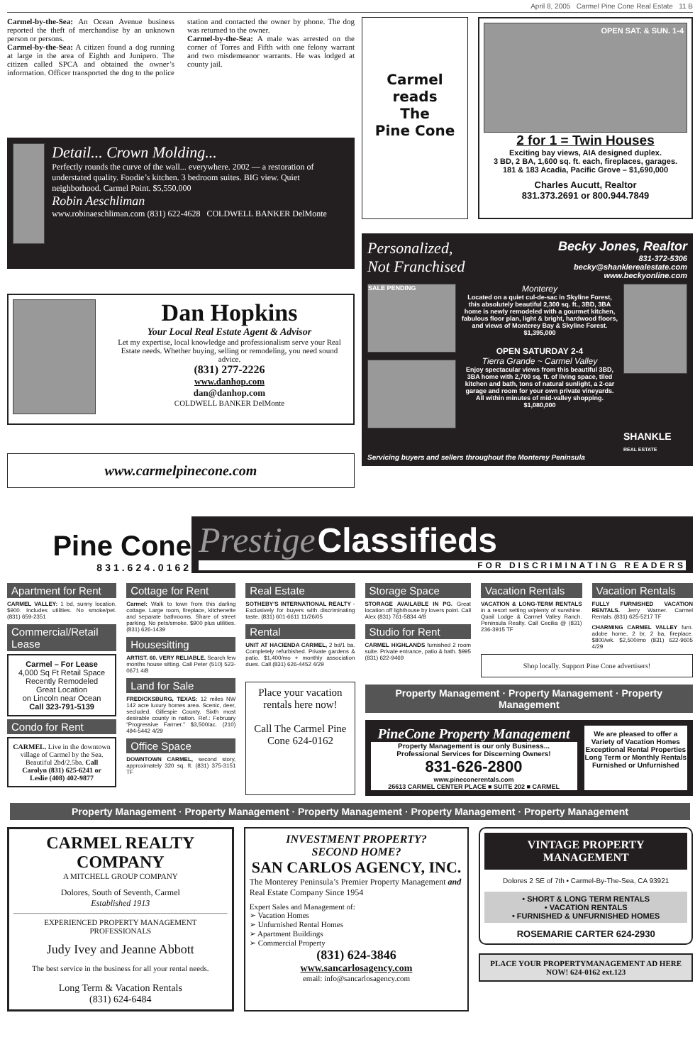April 8, 2005 Carmel Pine Cone Real Estate 11 B
Carmel-by-the-Sea: An Ocean Avenue business reported the theft of merchandise by an unknown person or persons.
Carmel-by-the-Sea: A citizen found a dog running at large in the area of Eighth and Junipero. The citizen called SPCA and obtained the owner’s information. Officer transported the dog to the police station and contacted the owner by phone. The dog was returned to the owner.
Carmel-by-the-Sea: A male was arrested on the corner of Torres and Fifth with one felony warrant and two misdemeanor warrants. He was lodged at county jail.
Detail... Crown Molding...
Perfectly rounds the curve of the wall... everywhere. 2002 — a restoration of understated quality. Foodie’s kitchen. 3 bedroom suites. BIG view. Quiet neighborhood. Carmel Point. $5,550,000
Robin Aeschliman
www.robinaeschliman.com (831) 622-4628 COLDWELL BANKER DelMonte
Dan Hopkins
Your Local Real Estate Agent & Advisor
Let my expertise, local knowledge and professionalism serve your Real Estate needs. Whether buying, selling or remodeling, you need sound advice.
(831) 277-2226
www.danhop.com
dan@danhop.com
COLDWELL BANKER DelMonte
www.carmelpinecone.com
Carmel
reads
The
Pine Cone
OPEN SAT. & SUN. 1-4
2 for 1 = Twin Houses
Exciting bay views, AIA designed duplex.
3 BD, 2 BA, 1,600 sq. ft. each, fireplaces, garages.
181 & 183 Acadia, Pacific Grove – $1,690,000
Charles Aucutt, Realtor
831.373.2691 or 800.944.7849
Personalized,
Not Franchised
Becky Jones, Realtor
831-372-5306
becky@shanklerealestate.com
www.beckyonline.com
SALE PENDING
Monterey
Located on a quiet cul-de-sac in Skyline Forest, this absolutely beautiful 2,300 sq. ft., 3BD, 3BA home is newly remodeled with a gourmet kitchen, fabulous floor plan, light & bright, hardwood floors, and views of Monterey Bay & Skyline Forest. $1,395,000
OPEN SATURDAY 2-4
Tierra Grande ~ Carmel Valley
Enjoy spectacular views from this beautiful 3BD, 3BA home with 2,700 sq. ft. of living space, tiled kitchen and bath, tons of natural sunlight, a 2-car garage and room for your own private vineyards. All within minutes of mid-valley shopping. $1,080,000
SHANKLE
REAL ESTATE
Servicing buyers and sellers throughout the Monterey Peninsula
Pine Cone
831.624.0162
Prestige Classifieds
FOR DISCRIMINATING READERS
Apartment for Rent
CARMEL VALLEY: 1 bd, sunny location. $900. Includes utilities. No smoke/pet. (831) 659-2351
Commercial/Retail Lease
Carmel – For Lease
4,000 Sq Ft Retail Space
Recently Remodeled
Great Location
on Lincoln near Ocean
Call 323-791-5139
Condo for Rent
CARMEL. Live in the downtown village of Carmel by the Sea. Beautiful 2bd/2.5ba. Call Carolyn (831) 625-6241 or Leslie (408) 402-9877
Cottage for Rent
Carmel: Walk to town from this darling cottage. Large room, fireplace, kitchenette and separate bathrooms. Share of street parking. No pets/smoke. $900 plus utilities. (831) 626-1439
Housesitting
ARTIST. 60. VERY RELIABLE. Search few months house sitting. Call Peter (510) 523-0671 4/8
Land for Sale
FREDICKSBURG, TEXAS: 12 miles NW 142 acre luxury homes area. Scenic, deer, secluded. Gillespie County. Sixth most desirable county in nation. Ref.: February “Progressive Farmer.” $3,500/ac. (210) 494-5442 4/29
Office Space
DOWNTOWN CARMEL, second story, approximately 320 sq. ft. (831) 375-3151 TF
Real Estate
SOTHEBY’S INTERNATIONAL REALTY - Exclusively for buyers with discriminating taste. (831) 601-6611 11/26/05
Rental
UNIT AT HACIENDA CARMEL, 2 bd/1 ba. Completely refurbished. Private gardens & patio. $1,400/mo + monthly association dues. Call (831) 626-4452 4/29
Place your vacation rentals here now!
Call The Carmel Pine Cone 624-0162
Storage Space
STORAGE AVAILABLE IN PG. Great location off lighthouse by lovers point. Call Alex (831) 761-5834 4/8
Studio for Rent
CARMEL HIGHLANDS furnished 2 room suite. Private entrance, patio & bath. $995 (831) 622-9469
Vacation Rentals
VACATION & LONG-TERM RENTALS in a resort setting w/plenty of sunshine. Quail Lodge & Carmel Valley Ranch. Peninsula Realty. Call Cecilia @ (831) 236-3915 TF
Vacation Rentals
FULLY FURNISHED VACATION RENTALS. Jerry Warner. Carmel Rentals. (831) 625-5217 TF
CHARMING CARMEL VALLEY furn. adobe home, 2 br, 2 ba, fireplace. $800/wk. $2,500/mo (831) 622-9605 4/29
Shop locally. Support Pine Cone advertisers!
Property Management · Property Management · Property Management
PineCone Property Management
Property Management is our only Business...
Professional Services for Discerning Owners!
831-626-2800
www.pineconerentals.com
26613 CARMEL CENTER PLACE ■ SUITE 202 ■ CARMEL
We are pleased to offer a
Variety of Vacation Homes
Exceptional Rental Properties
Long Term or Monthly Rentals
Furnished or Unfurnished
Property Management · Property Management · Property Management · Property Management · Property Management
CARMEL REALTY COMPANY
A MITCHELL GROUP COMPANY
Dolores, South of Seventh, Carmel
Established 1913
EXPERIENCED PROPERTY MANAGEMENT PROFESSIONALS
Judy Ivey and Jeanne Abbott
The best service in the business for all your rental needs.
Long Term & Vacation Rentals
(831) 624-6484
INVESTMENT PROPERTY?
SECOND HOME?
SAN CARLOS AGENCY, INC.
The Monterey Peninsula’s Premier Property Management and Real Estate Company Since 1954
Expert Sales and Management of:
➢ Vacation Homes
➢ Unfurnished Rental Homes
➢ Apartment Buildings
➢ Commercial Property
(831) 624-3846
www.sancarlosagency.com
email: info@sancarlosagency.com
VINTAGE PROPERTY MANAGEMENT
Dolores 2 SE of 7th • Carmel-By-The-Sea, CA 93921
• SHORT & LONG TERM RENTALS
• VACATION RENTALS
• FURNISHED & UNFURNISHED HOMES
ROSEMARIE CARTER 624-2930
PLACE YOUR PROPERTYMANAGEMENT AD HERE NOW! 624-0162 ext.123